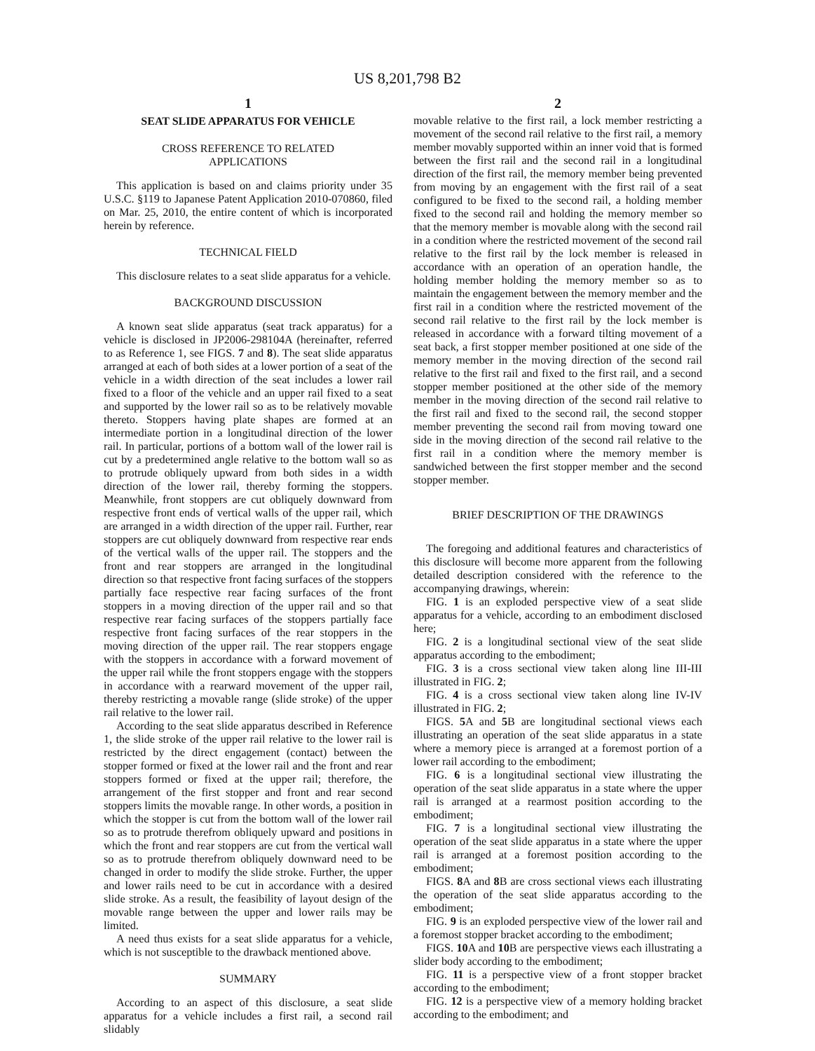US 8,201,798 B2
1
SEAT SLIDE APPARATUS FOR VEHICLE
CROSS REFERENCE TO RELATED
APPLICATIONS
This application is based on and claims priority under 35 U.S.C. §119 to Japanese Patent Application 2010-070860, filed on Mar. 25, 2010, the entire content of which is incorporated herein by reference.
TECHNICAL FIELD
This disclosure relates to a seat slide apparatus for a vehicle.
BACKGROUND DISCUSSION
A known seat slide apparatus (seat track apparatus) for a vehicle is disclosed in JP2006-298104A (hereinafter, referred to as Reference 1, see FIGS. 7 and 8). The seat slide apparatus arranged at each of both sides at a lower portion of a seat of the vehicle in a width direction of the seat includes a lower rail fixed to a floor of the vehicle and an upper rail fixed to a seat and supported by the lower rail so as to be relatively movable thereto. Stoppers having plate shapes are formed at an intermediate portion in a longitudinal direction of the lower rail. In particular, portions of a bottom wall of the lower rail is cut by a predetermined angle relative to the bottom wall so as to protrude obliquely upward from both sides in a width direction of the lower rail, thereby forming the stoppers. Meanwhile, front stoppers are cut obliquely downward from respective front ends of vertical walls of the upper rail, which are arranged in a width direction of the upper rail. Further, rear stoppers are cut obliquely downward from respective rear ends of the vertical walls of the upper rail. The stoppers and the front and rear stoppers are arranged in the longitudinal direction so that respective front facing surfaces of the stoppers partially face respective rear facing surfaces of the front stoppers in a moving direction of the upper rail and so that respective rear facing surfaces of the stoppers partially face respective front facing surfaces of the rear stoppers in the moving direction of the upper rail. The rear stoppers engage with the stoppers in accordance with a forward movement of the upper rail while the front stoppers engage with the stoppers in accordance with a rearward movement of the upper rail, thereby restricting a movable range (slide stroke) of the upper rail relative to the lower rail.
According to the seat slide apparatus described in Reference 1, the slide stroke of the upper rail relative to the lower rail is restricted by the direct engagement (contact) between the stopper formed or fixed at the lower rail and the front and rear stoppers formed or fixed at the upper rail; therefore, the arrangement of the first stopper and front and rear second stoppers limits the movable range. In other words, a position in which the stopper is cut from the bottom wall of the lower rail so as to protrude therefrom obliquely upward and positions in which the front and rear stoppers are cut from the vertical wall so as to protrude therefrom obliquely downward need to be changed in order to modify the slide stroke. Further, the upper and lower rails need to be cut in accordance with a desired slide stroke. As a result, the feasibility of layout design of the movable range between the upper and lower rails may be limited.
A need thus exists for a seat slide apparatus for a vehicle, which is not susceptible to the drawback mentioned above.
SUMMARY
According to an aspect of this disclosure, a seat slide apparatus for a vehicle includes a first rail, a second rail slidably
2
movable relative to the first rail, a lock member restricting a movement of the second rail relative to the first rail, a memory member movably supported within an inner void that is formed between the first rail and the second rail in a longitudinal direction of the first rail, the memory member being prevented from moving by an engagement with the first rail of a seat configured to be fixed to the second rail, a holding member fixed to the second rail and holding the memory member so that the memory member is movable along with the second rail in a condition where the restricted movement of the second rail relative to the first rail by the lock member is released in accordance with an operation of an operation handle, the holding member holding the memory member so as to maintain the engagement between the memory member and the first rail in a condition where the restricted movement of the second rail relative to the first rail by the lock member is released in accordance with a forward tilting movement of a seat back, a first stopper member positioned at one side of the memory member in the moving direction of the second rail relative to the first rail and fixed to the first rail, and a second stopper member positioned at the other side of the memory member in the moving direction of the second rail relative to the first rail and fixed to the second rail, the second stopper member preventing the second rail from moving toward one side in the moving direction of the second rail relative to the first rail in a condition where the memory member is sandwiched between the first stopper member and the second stopper member.
BRIEF DESCRIPTION OF THE DRAWINGS
The foregoing and additional features and characteristics of this disclosure will become more apparent from the following detailed description considered with the reference to the accompanying drawings, wherein:
FIG. 1 is an exploded perspective view of a seat slide apparatus for a vehicle, according to an embodiment disclosed here;
FIG. 2 is a longitudinal sectional view of the seat slide apparatus according to the embodiment;
FIG. 3 is a cross sectional view taken along line III-III illustrated in FIG. 2;
FIG. 4 is a cross sectional view taken along line IV-IV illustrated in FIG. 2;
FIGS. 5 A and 5 B are longitudinal sectional views each illustrating an operation of the seat slide apparatus in a state where a memory piece is arranged at a foremost portion of a lower rail according to the embodiment;
FIG. 6 is a longitudinal sectional view illustrating the operation of the seat slide apparatus in a state where the upper rail is arranged at a rearmost position according to the embodiment;
FIG. 7 is a longitudinal sectional view illustrating the operation of the seat slide apparatus in a state where the upper rail is arranged at a foremost position according to the embodiment;
FIGS. 8 A and 8 B are cross sectional views each illustrating the operation of the seat slide apparatus according to the embodiment;
FIG. 9 is an exploded perspective view of the lower rail and a foremost stopper bracket according to the embodiment;
FIGS. 10 A and 10 B are perspective views each illustrating a slider body according to the embodiment;
FIG. 11 is a perspective view of a front stopper bracket according to the embodiment;
FIG. 12 is a perspective view of a memory holding bracket according to the embodiment; and